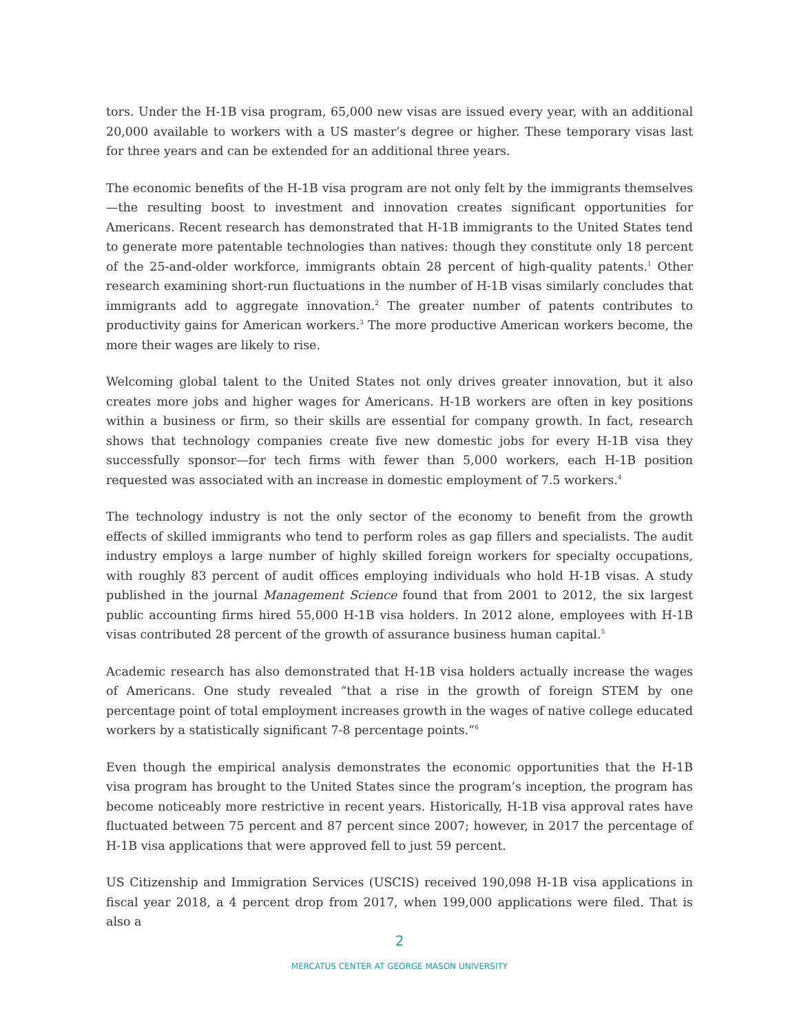tors. Under the H-1B visa program, 65,000 new visas are issued every year, with an additional 20,000 available to workers with a US master’s degree or higher. These temporary visas last for three years and can be extended for an additional three years.
The economic benefits of the H-1B visa program are not only felt by the immigrants themselves—the resulting boost to investment and innovation creates significant opportunities for Americans. Recent research has demonstrated that H-1B immigrants to the United States tend to generate more patentable technologies than natives: though they constitute only 18 percent of the 25-and-older workforce, immigrants obtain 28 percent of high-quality patents.<sup>1</sup> Other research examining short-run fluctuations in the number of H-1B visas similarly concludes that immigrants add to aggregate innovation.<sup>2</sup> The greater number of patents contributes to productivity gains for American workers.<sup>3</sup> The more productive American workers become, the more their wages are likely to rise.
Welcoming global talent to the United States not only drives greater innovation, but it also creates more jobs and higher wages for Americans. H-1B workers are often in key positions within a business or firm, so their skills are essential for company growth. In fact, research shows that technology companies create five new domestic jobs for every H-1B visa they successfully sponsor—for tech firms with fewer than 5,000 workers, each H-1B position requested was associated with an increase in domestic employment of 7.5 workers.<sup>4</sup>
The technology industry is not the only sector of the economy to benefit from the growth effects of skilled immigrants who tend to perform roles as gap fillers and specialists. The audit industry employs a large number of highly skilled foreign workers for specialty occupations, with roughly 83 percent of audit offices employing individuals who hold H-1B visas. A study published in the journal Management Science found that from 2001 to 2012, the six largest public accounting firms hired 55,000 H-1B visa holders. In 2012 alone, employees with H-1B visas contributed 28 percent of the growth of assurance business human capital.<sup>5</sup>
Academic research has also demonstrated that H-1B visa holders actually increase the wages of Americans. One study revealed “that a rise in the growth of foreign STEM by one percentage point of total employment increases growth in the wages of native college educated workers by a statistically significant 7-8 percentage points.”<sup>6</sup>
Even though the empirical analysis demonstrates the economic opportunities that the H-1B visa program has brought to the United States since the program’s inception, the program has become noticeably more restrictive in recent years. Historically, H-1B visa approval rates have fluctuated between 75 percent and 87 percent since 2007; however, in 2017 the percentage of H-1B visa applications that were approved fell to just 59 percent.
US Citizenship and Immigration Services (USCIS) received 190,098 H-1B visa applications in fiscal year 2018, a 4 percent drop from 2017, when 199,000 applications were filed. That is also a
2
MERCATUS CENTER AT GEORGE MASON UNIVERSITY